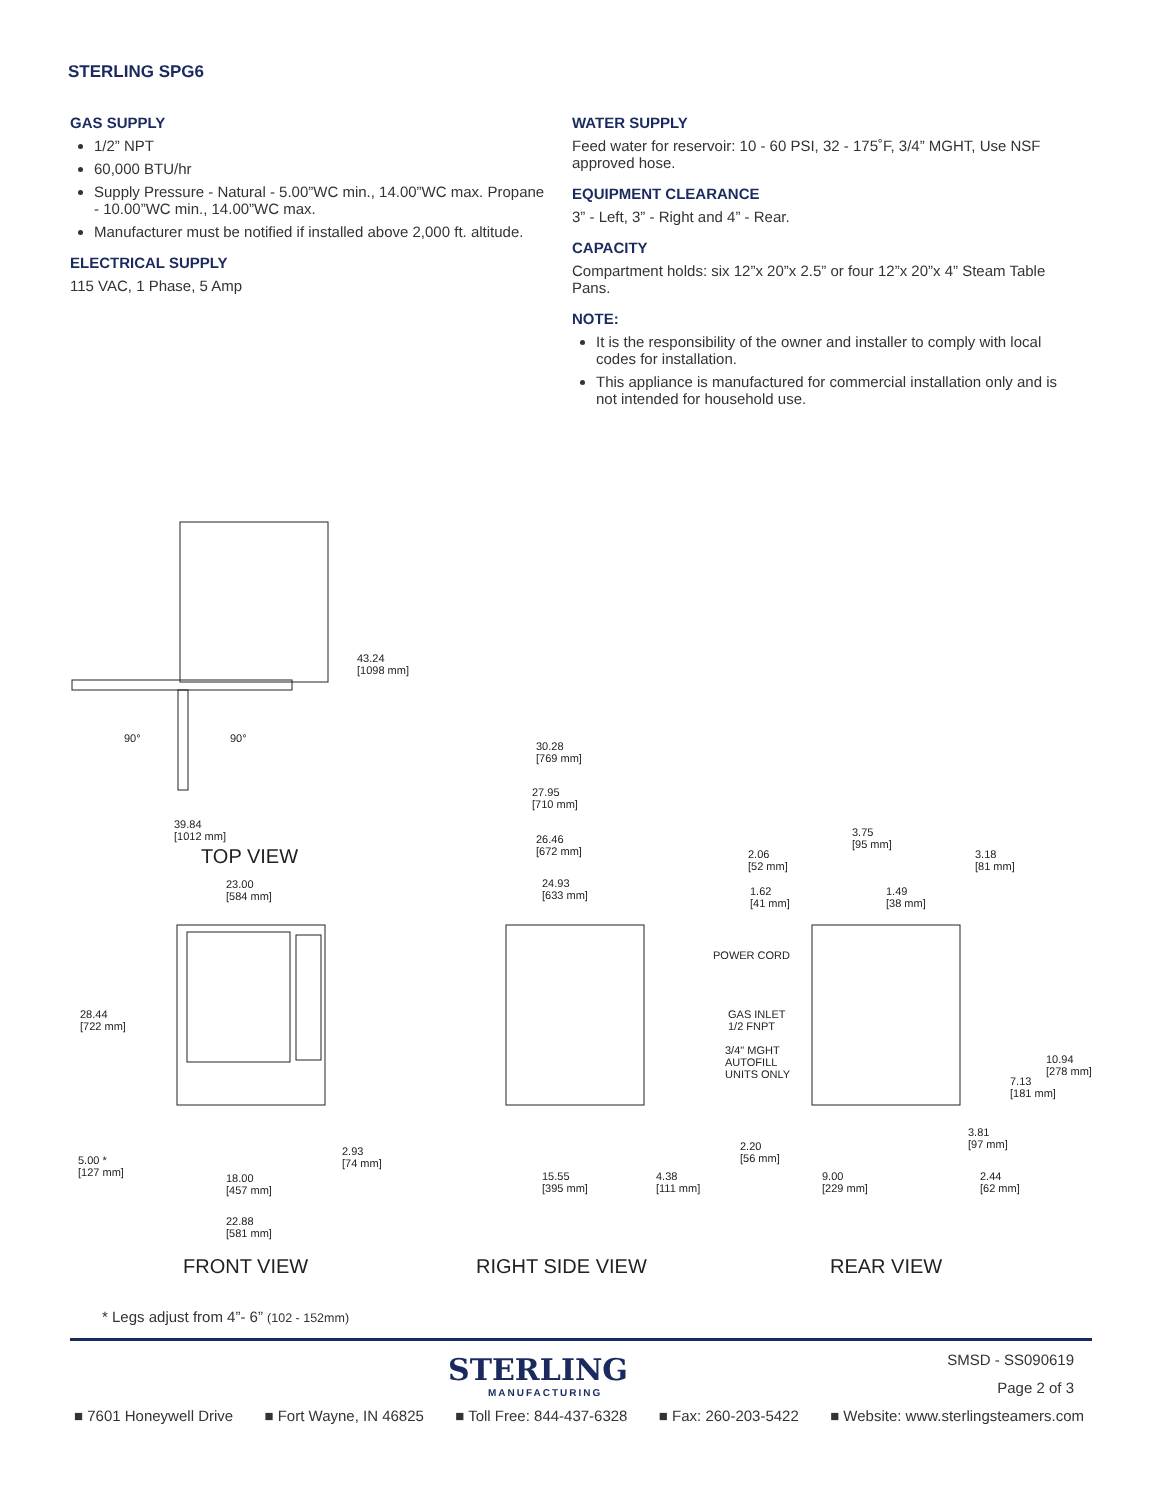STERLING SPG6
GAS SUPPLY
1/2” NPT
60,000 BTU/hr
Supply Pressure - Natural - 5.00”WC min., 14.00”WC max. Propane - 10.00”WC min., 14.00”WC max.
Manufacturer must be notified if installed above 2,000 ft. altitude.
ELECTRICAL SUPPLY
115 VAC, 1 Phase, 5 Amp
WATER SUPPLY
Feed water for reservoir: 10 - 60 PSI, 32 - 175˚F, 3/4” MGHT, Use NSF approved hose.
EQUIPMENT CLEARANCE
3” - Left, 3” - Right and 4” - Rear.
CAPACITY
Compartment holds: six 12”x 20”x 2.5” or four 12”x 20”x 4” Steam Table Pans.
NOTE:
It is the responsibility of the owner and installer to comply with local codes for installation.
This appliance is manufactured for commercial installation only and is not intended for household use.
43.24
[1098 mm]
90° 90°
39.84
[1012 mm]
TOP VIEW
23.00
[584 mm]
28.44
[722 mm]
5.00 *
[127 mm]
2.93
[74 mm]
18.00
[457 mm]
22.88
[581 mm]
30.28
[769 mm]
27.95
[710 mm]
26.46
[672 mm]
24.93
[633 mm]
15.55
[395 mm]
4.38
[111 mm]
3.75
[95 mm]
2.06
[52 mm]
3.18
[81 mm]
1.62
[41 mm]
1.49
[38 mm]
POWER CORD
GAS INLET
1/2 FNPT
3/4" MGHT
AUTOFILL
UNITS ONLY
10.94
[278 mm]
7.13
[181 mm]
3.81
[97 mm] 2.20
[56 mm]
9.00
[229 mm]
2.44
[62 mm]
FRONT VIEW RIGHT SIDE VIEW REAR VIEW
* Legs adjust from 4”- 6” (102 - 152mm)
STERLING
MANUFACTURING
SMSD - SS090619
Page 2 of 3
■ 7601 Honeywell Drive ■ Fort Wayne, IN 46825 ■ Toll Free: 844-437-6328 ■ Fax: 260-203-5422 ■ Website: www.sterlingsteamers.com